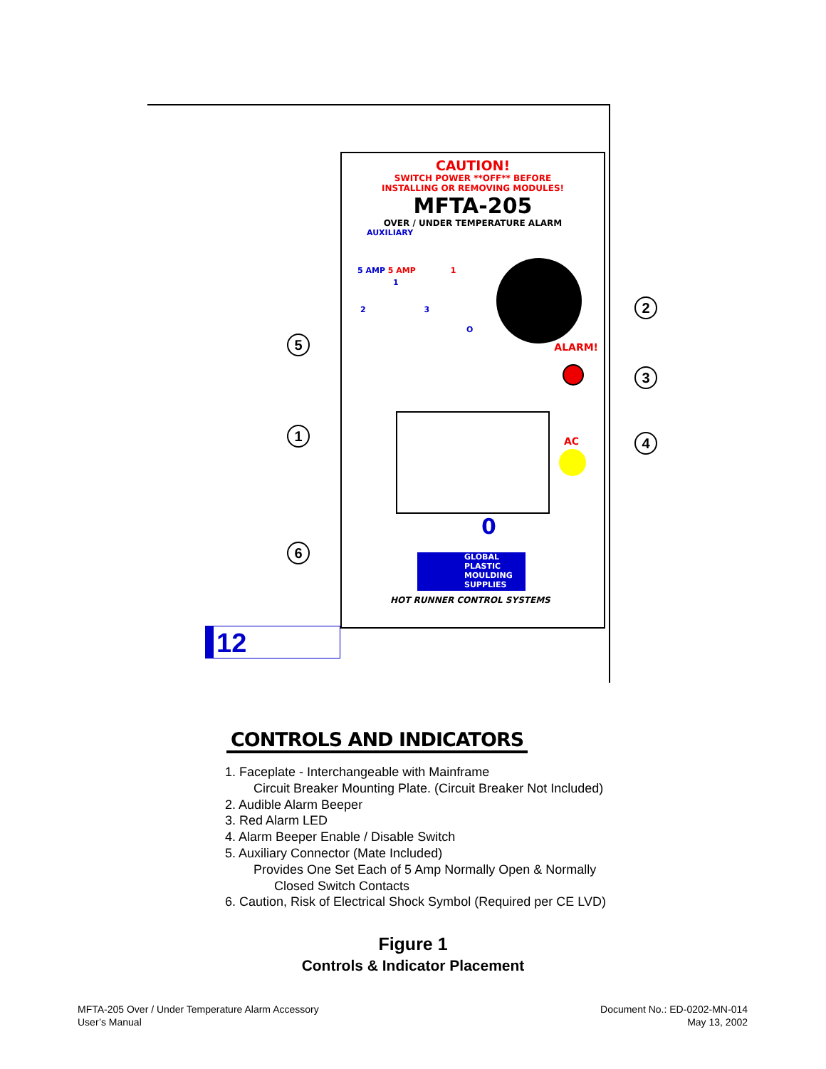CAUTION!
SWITCH POWER **OFF** BEFORE
INSTALLING OR REMOVING MODULES!
MFTA-205
OVER / UNDER TEMPERATURE ALARM
AUXILIARY
5 AMP 5 AMP 1
1
2 3
O
ALARM!
AC
0
GLOBAL
PLASTIC
MOULDING
SUPPLIES
HOT RUNNER CONTROL SYSTEMS
12
2
3
4
5
1
6
CONTROLS AND INDICATORS
1. Faceplate - Interchangeable with Mainframe
Circuit Breaker Mounting Plate. (Circuit Breaker Not Included)
2. Audible Alarm Beeper
3. Red Alarm LED
4. Alarm Beeper Enable / Disable Switch
5. Auxiliary Connector (Mate Included)
Provides One Set Each of 5 Amp Normally Open & Normally
Closed Switch Contacts
6. Caution, Risk of Electrical Shock Symbol (Required per CE LVD)
Figure 1
Controls & Indicator Placement
MFTA-205 Over / Under Temperature Alarm Accessory
User’s Manual
Document No.: ED-0202-MN-014
May 13, 2002